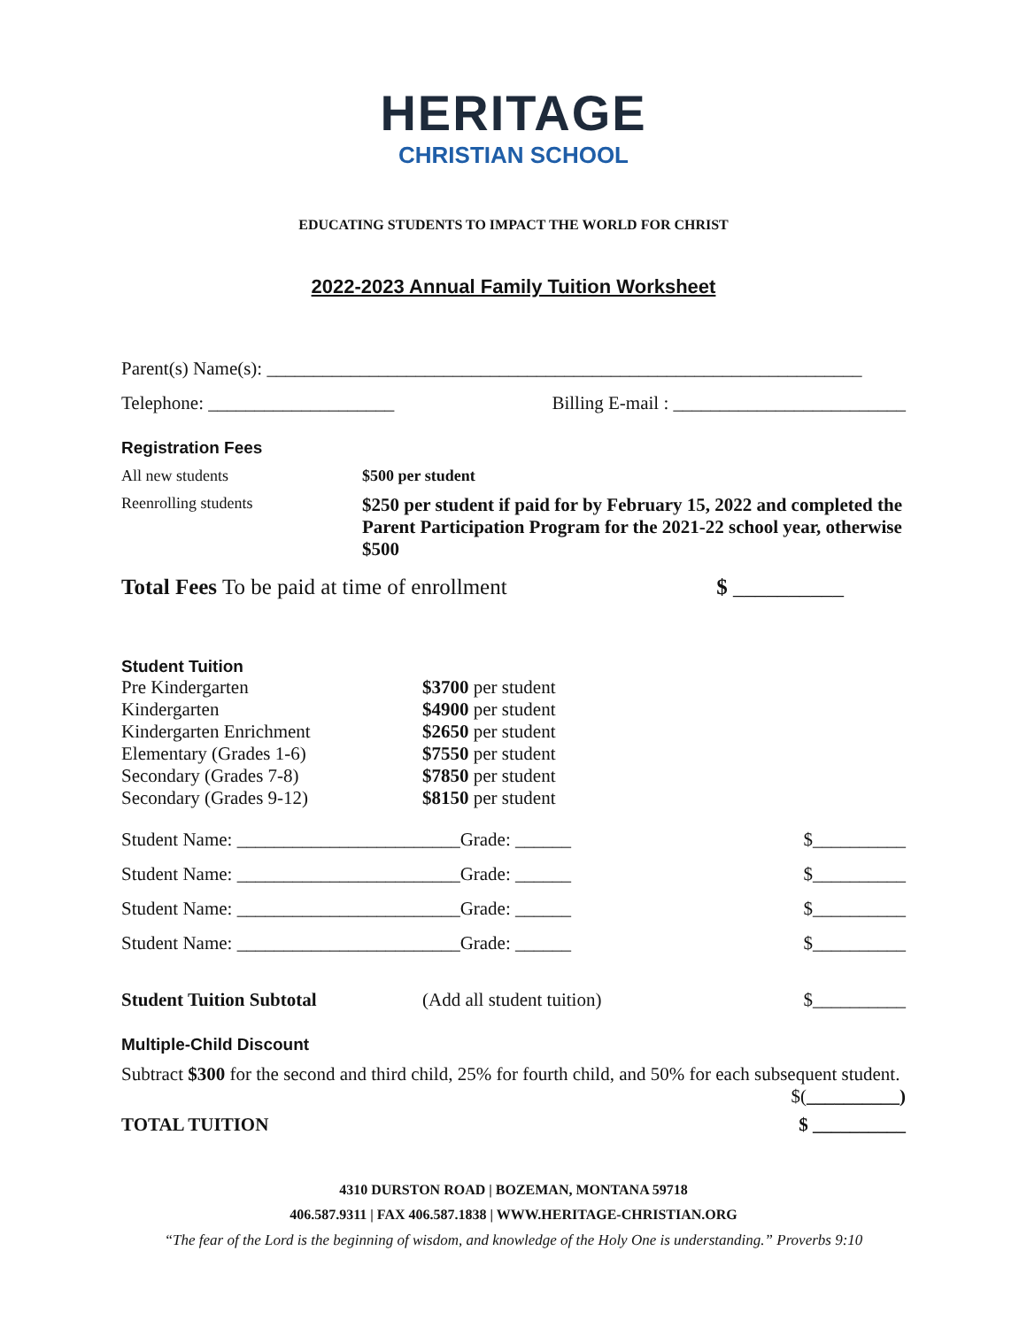HERITAGE
CHRISTIAN SCHOOL
EDUCATING STUDENTS TO IMPACT THE WORLD FOR CHRIST
2022-2023 Annual Family Tuition Worksheet
Parent(s) Name(s): ________________________________________________________________
Telephone: ____________________ Billing E-mail : _________________________
Registration Fees
All new students $500 per student
Reenrolling students
$250 per student if paid for by February 15, 2022 and completed the Parent Participation Program for the 2021-22 school year, otherwise $500
Total Fees To be paid at time of enrollment $ __________
Student Tuition
Pre Kindergarten $3700 per student
Kindergarten $4900 per student
Kindergarten Enrichment $2650 per student
Elementary (Grades 1-6) $7550 per student
Secondary (Grades 7-8) $7850 per student
Secondary (Grades 9-12) $8150 per student
Student Name: ________________________Grade: ______ $__________
Student Name: ________________________Grade: ______ $__________
Student Name: ________________________Grade: ______ $__________
Student Name: ________________________Grade: ______ $__________
Student Tuition Subtotal (Add all student tuition) $__________
Multiple-Child Discount
Subtract $300 for the second and third child, 25% for fourth child, and 50% for each subsequent student. $(__________)
TOTAL TUITION $ __________
4310 DURSTON ROAD | BOZEMAN, MONTANA 59718
406.587.9311 | FAX 406.587.1838 | WWW.HERITAGE-CHRISTIAN.ORG
“The fear of the Lord is the beginning of wisdom, and knowledge of the Holy One is understanding.” Proverbs 9:10